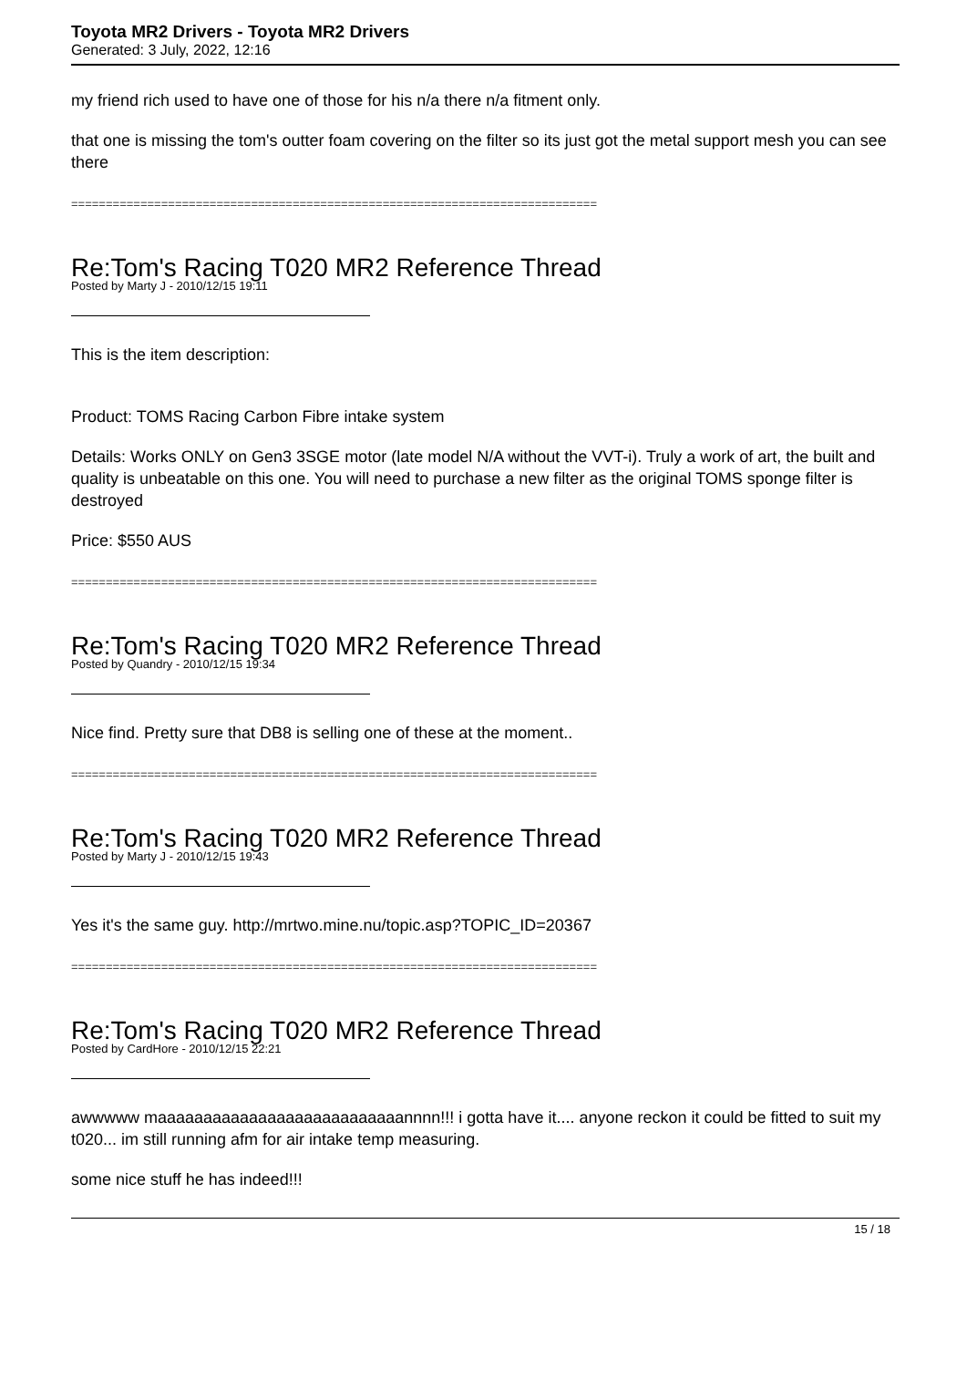Toyota MR2 Drivers - Toyota MR2 Drivers
Generated: 3 July, 2022, 12:16
my friend rich used to have one of those for his n/a there n/a fitment only.
that one is missing the tom's outter foam covering on the filter so its just got the metal support mesh you can see there
============================================================================
Re:Tom's Racing T020 MR2 Reference Thread
Posted by Marty J - 2010/12/15 19:11
This is the item description:
Product: TOMS Racing Carbon Fibre intake system
Details: Works ONLY on Gen3 3SGE motor (late model N/A without the VVT-i). Truly a work of art, the built and quality is unbeatable on this one. You will need to purchase a new filter as the original TOMS sponge filter is destroyed
Price: $550 AUS
============================================================================
Re:Tom's Racing T020 MR2 Reference Thread
Posted by Quandry - 2010/12/15 19:34
Nice find. Pretty sure that DB8 is selling one of these at the moment..
============================================================================
Re:Tom's Racing T020 MR2 Reference Thread
Posted by Marty J - 2010/12/15 19:43
Yes it's the same guy. http://mrtwo.mine.nu/topic.asp?TOPIC_ID=20367
============================================================================
Re:Tom's Racing T020 MR2 Reference Thread
Posted by CardHore - 2010/12/15 22:21
awwwww maaaaaaaaaaaaaaaaaaaaaaaaaaannnn!!! i gotta have it.... anyone reckon it could be fitted to suit my t020... im still running afm for air intake temp measuring.
some nice stuff he has indeed!!!
15 / 18